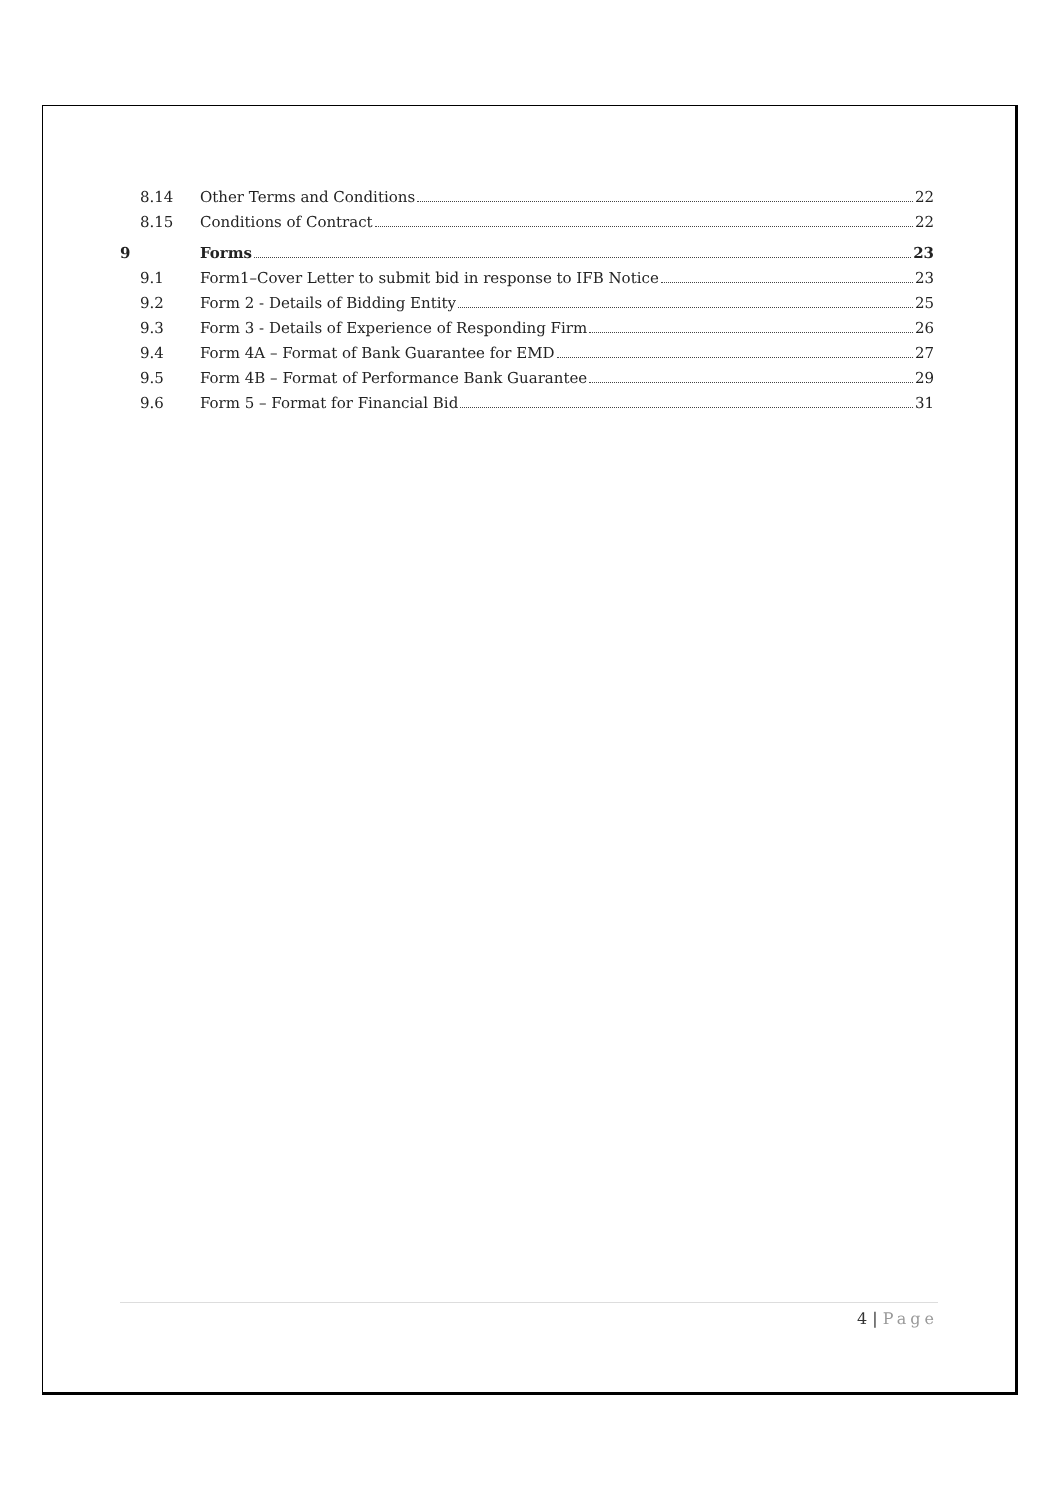8.14 Other Terms and Conditions 22
8.15 Conditions of Contract 22
9 Forms 23
9.1 Form1–Cover Letter to submit bid in response to IFB Notice 23
9.2 Form 2 - Details of Bidding Entity 25
9.3 Form 3 - Details of Experience of Responding Firm 26
9.4 Form 4A – Format of Bank Guarantee for EMD 27
9.5 Form 4B – Format of Performance Bank Guarantee 29
9.6 Form 5 – Format for Financial Bid 31
4 | Page